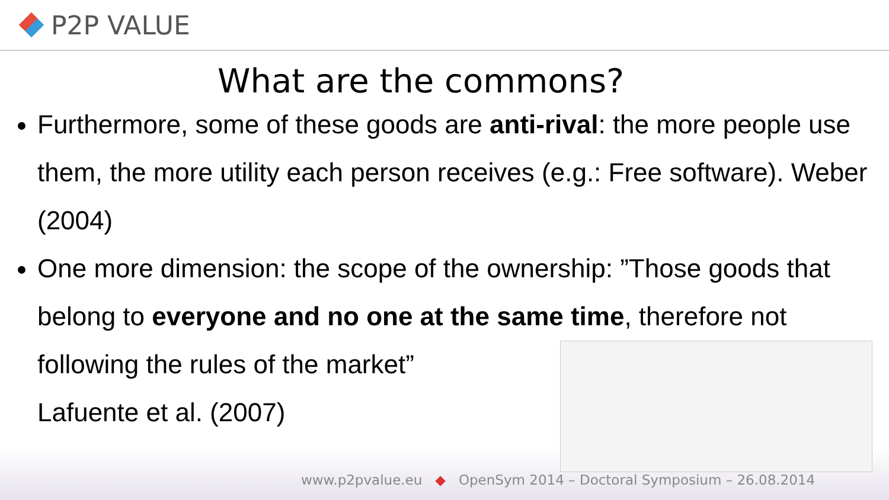P2P VALUE
What are the commons?
Furthermore, some of these goods are anti-rival: the more people use them, the more utility each person receives (e.g.: Free software). Weber (2004)
One more dimension: the scope of the ownership: ”Those goods that belong to everyone and no one at the same time, therefore not following the rules of the market”
Lafuente et al. (2007)
www.p2pvalue.eu ◆ OpenSym 2014 – Doctoral Symposium – 26.08.2014